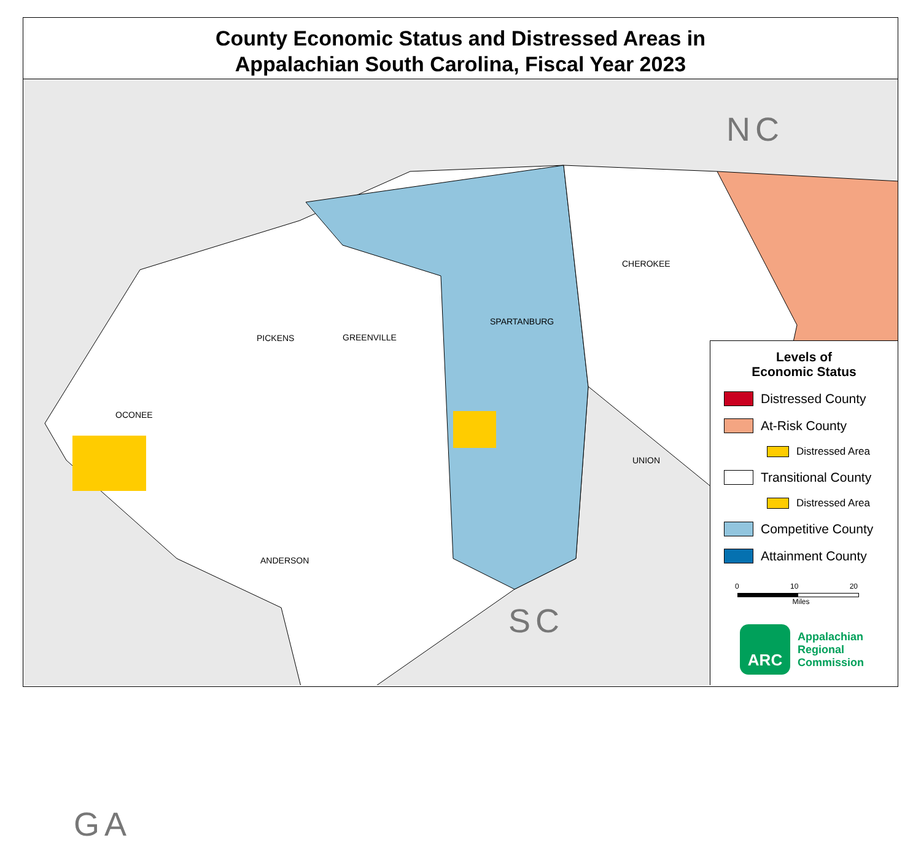County Economic Status and Distressed Areas in
Appalachian South Carolina, Fiscal Year 2023
GREENVILLE
PICKENS
OCONEE
ANDERSON
SPARTANBURG
CHEROKEE
UNION
NC
SC
Levels of
Economic Status
Distressed County
At-Risk County
Distressed Area
Transitional County
Distressed Area
Competitive County
Attainment County
0 10 20
Miles
ARC
Appalachian
Regional
Commission
GA